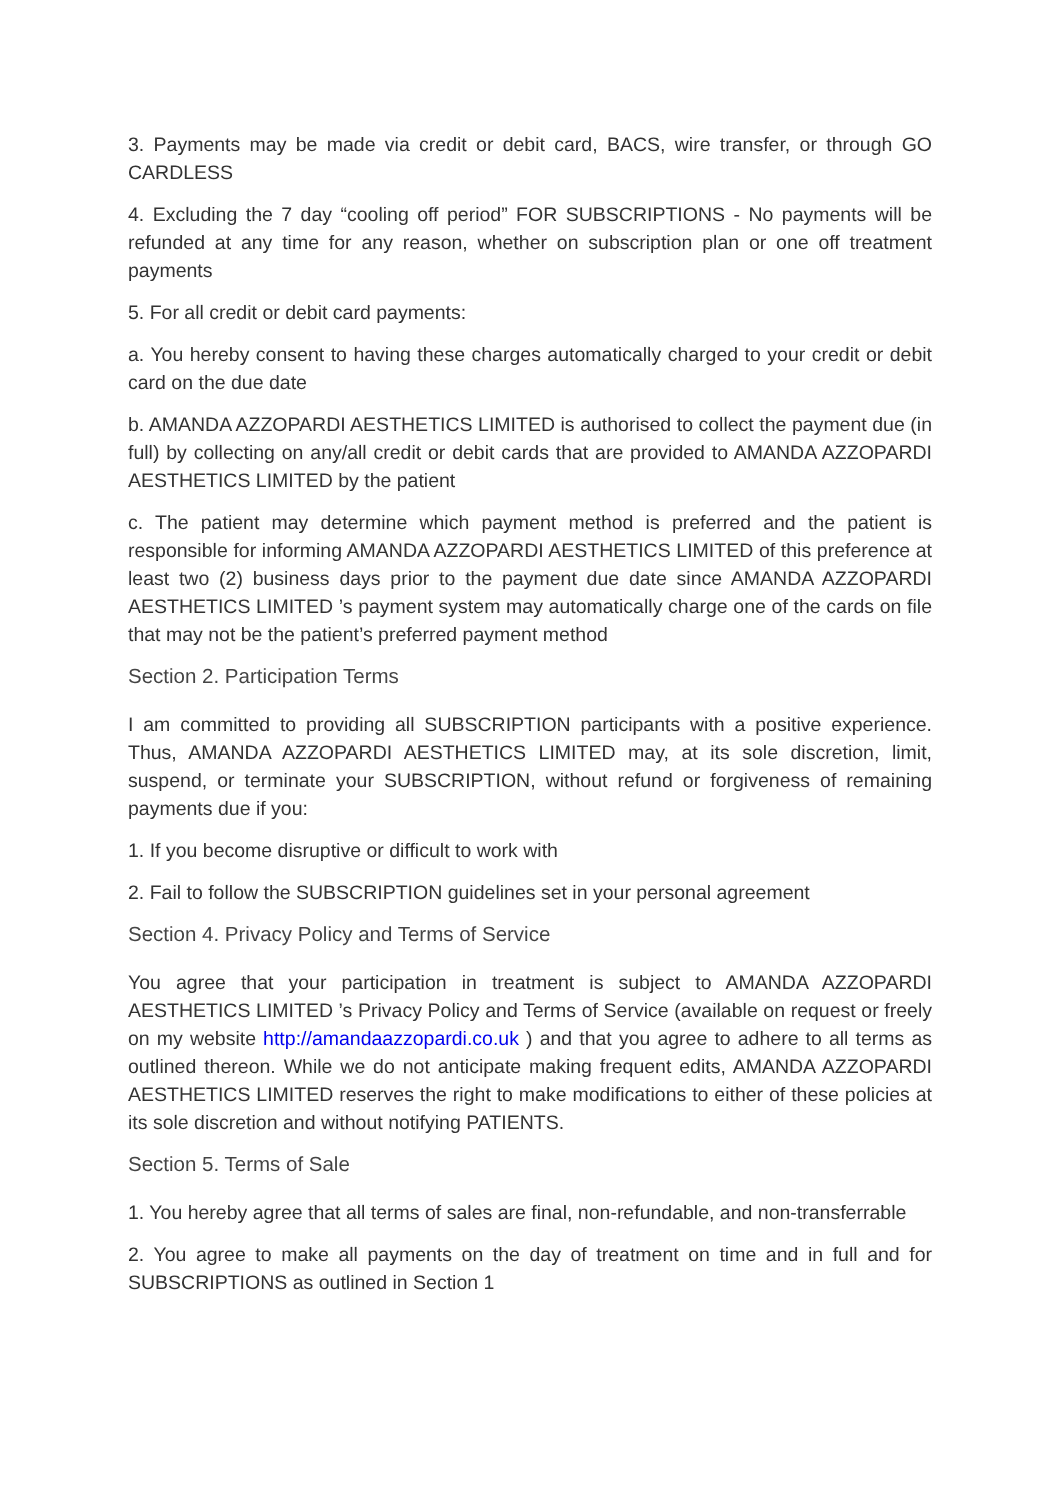3. Payments may be made via credit or debit card, BACS, wire transfer, or through GO CARDLESS
4. Excluding the 7 day “cooling off period” FOR SUBSCRIPTIONS - No payments will be refunded at any time for any reason, whether on subscription plan or one off treatment payments
5. For all credit or debit card payments:
a. You hereby consent to having these charges automatically charged to your credit or debit card on the due date
b. AMANDA AZZOPARDI AESTHETICS LIMITED is authorised to collect the payment due (in full) by collecting on any/all credit or debit cards that are provided to AMANDA AZZOPARDI AESTHETICS LIMITED by the patient
c. The patient may determine which payment method is preferred and the patient is responsible for informing AMANDA AZZOPARDI AESTHETICS LIMITED of this preference at least two (2) business days prior to the payment due date since AMANDA AZZOPARDI AESTHETICS LIMITED ’s payment system may automatically charge one of the cards on file that may not be the patient’s preferred payment method
Section 2. Participation Terms
I am committed to providing all SUBSCRIPTION participants with a positive experience. Thus, AMANDA AZZOPARDI AESTHETICS LIMITED may, at its sole discretion, limit, suspend, or terminate your SUBSCRIPTION, without refund or forgiveness of remaining payments due if you:
1. If you become disruptive or difficult to work with
2. Fail to follow the SUBSCRIPTION guidelines set in your personal agreement
Section 4. Privacy Policy and Terms of Service
You agree that your participation in treatment is subject to AMANDA AZZOPARDI AESTHETICS LIMITED ’s Privacy Policy and Terms of Service (available on request or freely on my website http://amandaazzopardi.co.uk ) and that you agree to adhere to all terms as outlined thereon. While we do not anticipate making frequent edits, AMANDA AZZOPARDI AESTHETICS LIMITED reserves the right to make modifications to either of these policies at its sole discretion and without notifying PATIENTS.
Section 5. Terms of Sale
1. You hereby agree that all terms of sales are final, non-refundable, and non-transferrable
2. You agree to make all payments on the day of treatment on time and in full and for SUBSCRIPTIONS as outlined in Section 1